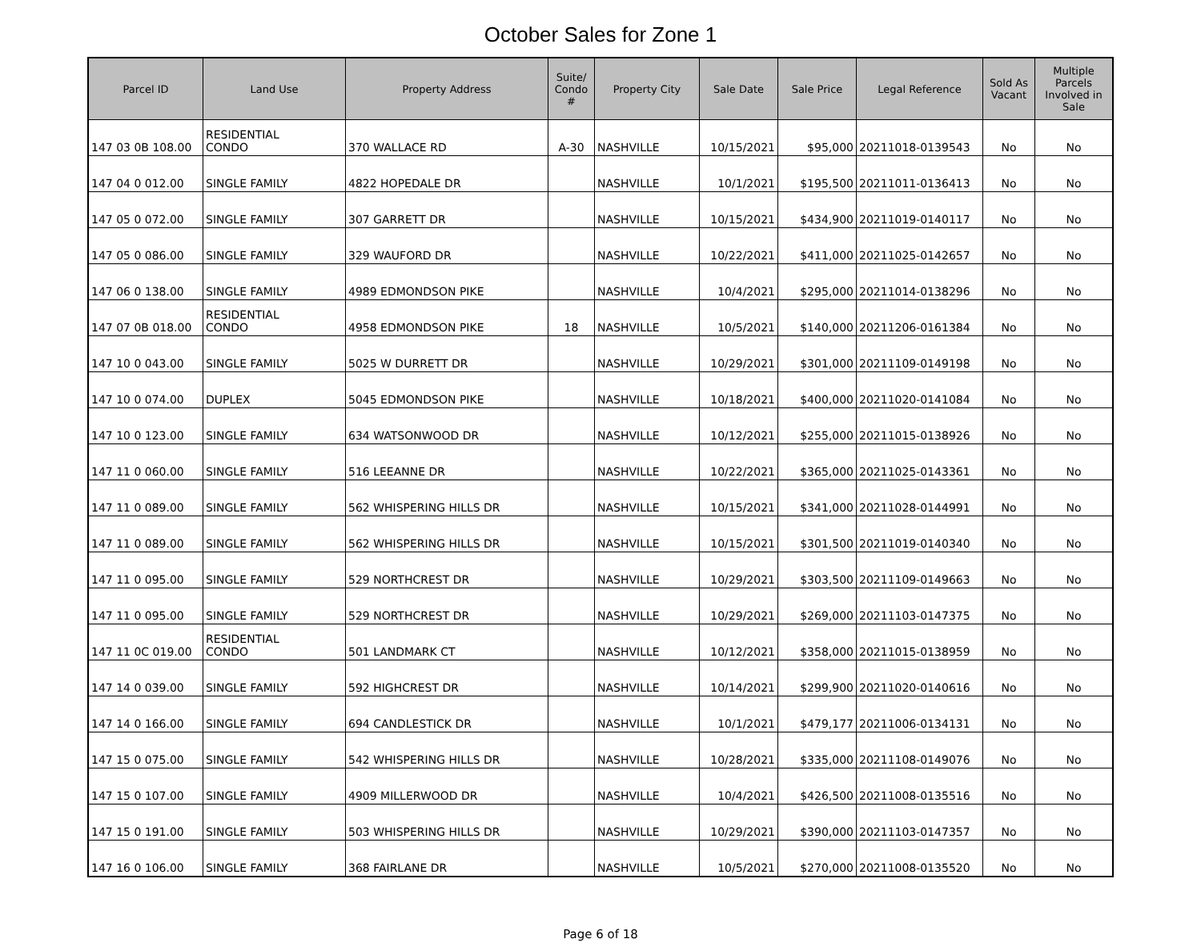October Sales for Zone 1
| Parcel ID | Land Use | Property Address | Suite/ Condo # | Property City | Sale Date | Sale Price | Legal Reference | Sold As Vacant | Multiple Parcels Involved in Sale |
| --- | --- | --- | --- | --- | --- | --- | --- | --- | --- |
| 147 03 0B 108.00 | RESIDENTIAL CONDO | 370 WALLACE RD | A-30 | NASHVILLE | 10/15/2021 | $95,000 | 20211018-0139543 | No | No |
| 147 04 0 012.00 | SINGLE FAMILY | 4822 HOPEDALE DR | | NASHVILLE | 10/1/2021 | $195,500 | 20211011-0136413 | No | No |
| 147 05 0 072.00 | SINGLE FAMILY | 307 GARRETT DR | | NASHVILLE | 10/15/2021 | $434,900 | 20211019-0140117 | No | No |
| 147 05 0 086.00 | SINGLE FAMILY | 329 WAUFORD DR | | NASHVILLE | 10/22/2021 | $411,000 | 20211025-0142657 | No | No |
| 147 06 0 138.00 | SINGLE FAMILY | 4989 EDMONDSON PIKE | | NASHVILLE | 10/4/2021 | $295,000 | 20211014-0138296 | No | No |
| 147 07 0B 018.00 | RESIDENTIAL CONDO | 4958 EDMONDSON PIKE | 18 | NASHVILLE | 10/5/2021 | $140,000 | 20211206-0161384 | No | No |
| 147 10 0 043.00 | SINGLE FAMILY | 5025 W DURRETT DR | | NASHVILLE | 10/29/2021 | $301,000 | 20211109-0149198 | No | No |
| 147 10 0 074.00 | DUPLEX | 5045 EDMONDSON PIKE | | NASHVILLE | 10/18/2021 | $400,000 | 20211020-0141084 | No | No |
| 147 10 0 123.00 | SINGLE FAMILY | 634 WATSONWOOD DR | | NASHVILLE | 10/12/2021 | $255,000 | 20211015-0138926 | No | No |
| 147 11 0 060.00 | SINGLE FAMILY | 516 LEEANNE DR | | NASHVILLE | 10/22/2021 | $365,000 | 20211025-0143361 | No | No |
| 147 11 0 089.00 | SINGLE FAMILY | 562 WHISPERING HILLS DR | | NASHVILLE | 10/15/2021 | $341,000 | 20211028-0144991 | No | No |
| 147 11 0 089.00 | SINGLE FAMILY | 562 WHISPERING HILLS DR | | NASHVILLE | 10/15/2021 | $301,500 | 20211019-0140340 | No | No |
| 147 11 0 095.00 | SINGLE FAMILY | 529 NORTHCREST DR | | NASHVILLE | 10/29/2021 | $303,500 | 20211109-0149663 | No | No |
| 147 11 0 095.00 | SINGLE FAMILY | 529 NORTHCREST DR | | NASHVILLE | 10/29/2021 | $269,000 | 20211103-0147375 | No | No |
| 147 11 0C 019.00 | RESIDENTIAL CONDO | 501 LANDMARK CT | | NASHVILLE | 10/12/2021 | $358,000 | 20211015-0138959 | No | No |
| 147 14 0 039.00 | SINGLE FAMILY | 592 HIGHCREST DR | | NASHVILLE | 10/14/2021 | $299,900 | 20211020-0140616 | No | No |
| 147 14 0 166.00 | SINGLE FAMILY | 694 CANDLESTICK DR | | NASHVILLE | 10/1/2021 | $479,177 | 20211006-0134131 | No | No |
| 147 15 0 075.00 | SINGLE FAMILY | 542 WHISPERING HILLS DR | | NASHVILLE | 10/28/2021 | $335,000 | 20211108-0149076 | No | No |
| 147 15 0 107.00 | SINGLE FAMILY | 4909 MILLERWOOD DR | | NASHVILLE | 10/4/2021 | $426,500 | 20211008-0135516 | No | No |
| 147 15 0 191.00 | SINGLE FAMILY | 503 WHISPERING HILLS DR | | NASHVILLE | 10/29/2021 | $390,000 | 20211103-0147357 | No | No |
| 147 16 0 106.00 | SINGLE FAMILY | 368 FAIRLANE DR | | NASHVILLE | 10/5/2021 | $270,000 | 20211008-0135520 | No | No |
Page 6 of 18